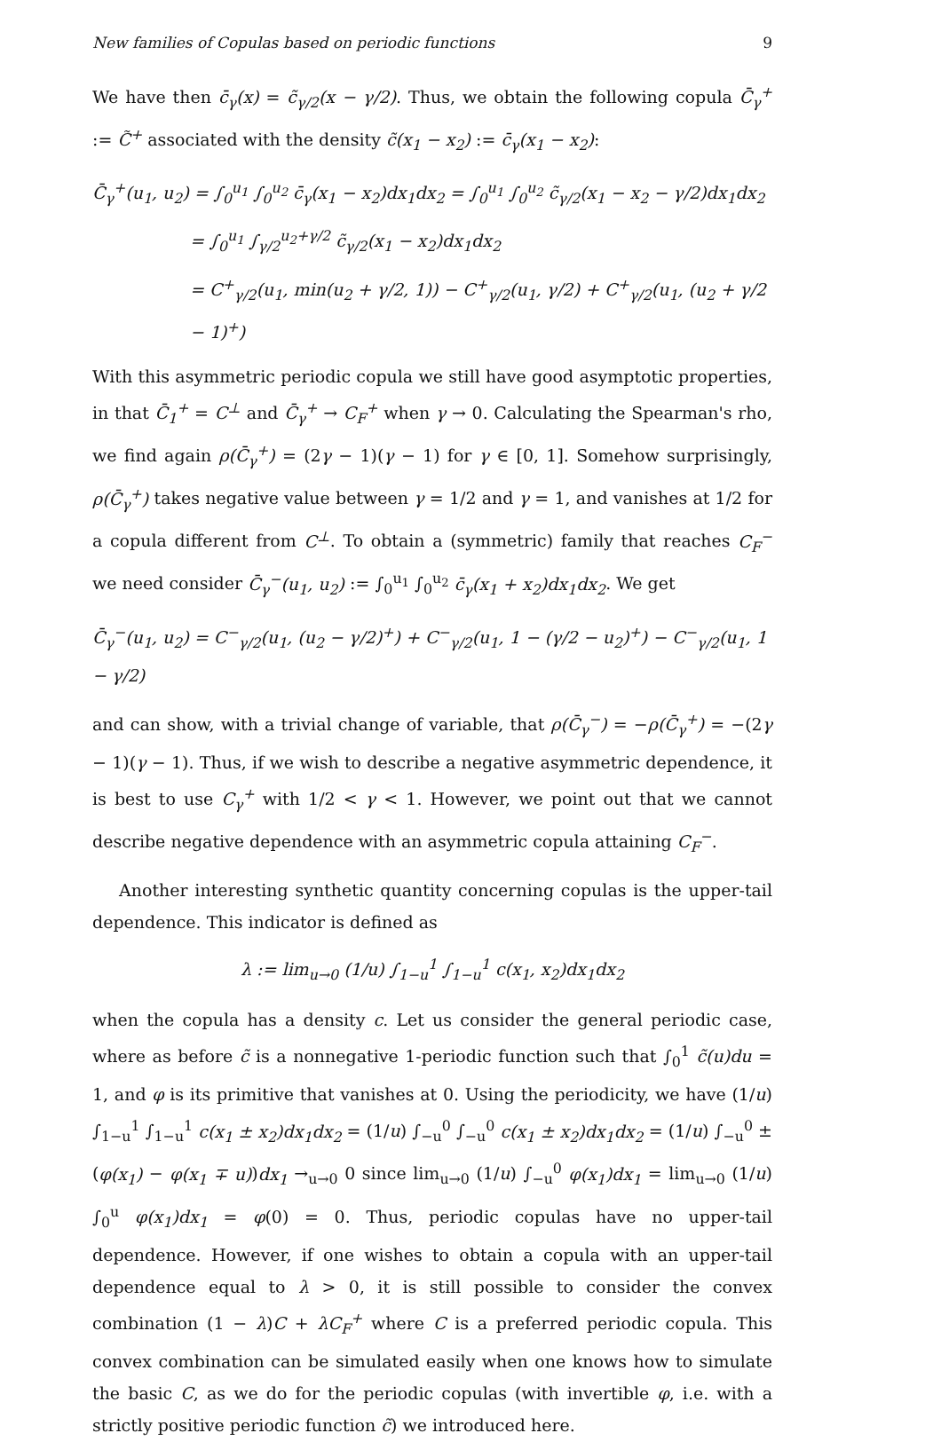New families of Copulas based on periodic functions 9
We have then c̄<sub>γ</sub>(x) = c̃<sub>γ/2</sub>(x − γ/2). Thus, we obtain the following copula C̄<sub>γ</sub><sup>+</sup> := C̃<sup>+</sup> associated with the density c̃(x<sub>1</sub> − x<sub>2</sub>) := c̄<sub>γ</sub>(x<sub>1</sub> − x<sub>2</sub>):
C̄<sub>γ</sub><sup>+</sup>(u<sub>1</sub>, u<sub>2</sub>) = ∫<sub>0</sub><sup>u<sub>1</sub></sup> ∫<sub>0</sub><sup>u<sub>2</sub></sup> c̄<sub>γ</sub>(x<sub>1</sub> − x<sub>2</sub>)dx<sub>1</sub>dx<sub>2</sub> = ∫<sub>0</sub><sup>u<sub>1</sub></sup> ∫<sub>0</sub><sup>u<sub>2</sub></sup> c̃<sub>γ/2</sub>(x<sub>1</sub> − x<sub>2</sub> − γ/2)dx<sub>1</sub>dx<sub>2</sub>
= ∫<sub>0</sub><sup>u<sub>1</sub></sup> ∫<sub>γ/2</sub><sup>u<sub>2</sub>+γ/2</sup> c̃<sub>γ/2</sub>(x<sub>1</sub> − x<sub>2</sub>)dx<sub>1</sub>dx<sub>2</sub>
= C<sup>+</sup><sub>γ/2</sub>(u<sub>1</sub>, min(u<sub>2</sub> + γ/2, 1)) − C<sup>+</sup><sub>γ/2</sub>(u<sub>1</sub>, γ/2) + C<sup>+</sup><sub>γ/2</sub>(u<sub>1</sub>, (u<sub>2</sub> + γ/2 − 1)<sup>+</sup>)
With this asymmetric periodic copula we still have good asymptotic properties, in that C̄<sub>1</sub><sup>+</sup> = C<sup>⊥</sup> and C̄<sub>γ</sub><sup>+</sup> → C<sub>F</sub><sup>+</sup> when γ → 0. Calculating the Spearman's rho, we find again ρ(C̄<sub>γ</sub><sup>+</sup>) = (2γ − 1)(γ − 1) for γ ∈ [0, 1]. Somehow surprisingly, ρ(C̄<sub>γ</sub><sup>+</sup>) takes negative value between γ = 1/2 and γ = 1, and vanishes at 1/2 for a copula different from C<sup>⊥</sup>. To obtain a (symmetric) family that reaches C<sub>F</sub><sup>−</sup> we need consider C̄<sub>γ</sub><sup>−</sup>(u<sub>1</sub>, u<sub>2</sub>) := ∫<sub>0</sub><sup>u<sub>1</sub></sup> ∫<sub>0</sub><sup>u<sub>2</sub></sup> c̄<sub>γ</sub>(x<sub>1</sub> + x<sub>2</sub>)dx<sub>1</sub>dx<sub>2</sub>. We get
C̄<sub>γ</sub><sup>−</sup>(u<sub>1</sub>, u<sub>2</sub>) = C<sup>−</sup><sub>γ/2</sub>(u<sub>1</sub>, (u<sub>2</sub> − γ/2)<sup>+</sup>) + C<sup>−</sup><sub>γ/2</sub>(u<sub>1</sub>, 1 − (γ/2 − u<sub>2</sub>)<sup>+</sup>) − C<sup>−</sup><sub>γ/2</sub>(u<sub>1</sub>, 1 − γ/2)
and can show, with a trivial change of variable, that ρ(C̄<sub>γ</sub><sup>−</sup>) = −ρ(C̄<sub>γ</sub><sup>+</sup>) = −(2γ − 1)(γ − 1). Thus, if we wish to describe a negative asymmetric dependence, it is best to use C<sub>γ</sub><sup>+</sup> with 1/2 < γ < 1. However, we point out that we cannot describe negative dependence with an asymmetric copula attaining C<sub>F</sub><sup>−</sup>.
Another interesting synthetic quantity concerning copulas is the upper-tail dependence. This indicator is defined as
λ := lim<sub>u→0</sub> (1/u) ∫<sub>1−u</sub><sup>1</sup> ∫<sub>1−u</sub><sup>1</sup> c(x<sub>1</sub>, x<sub>2</sub>)dx<sub>1</sub>dx<sub>2</sub>
when the copula has a density c. Let us consider the general periodic case, where as before c̃ is a nonnegative 1-periodic function such that ∫<sub>0</sub><sup>1</sup> c̃(u)du = 1, and φ is its primitive that vanishes at 0. Using the periodicity, we have (1/u) ∫<sub>1−u</sub><sup>1</sup> ∫<sub>1−u</sub><sup>1</sup> c(x<sub>1</sub> ± x<sub>2</sub>)dx<sub>1</sub>dx<sub>2</sub> = (1/u) ∫<sub>−u</sub><sup>0</sup> ∫<sub>−u</sub><sup>0</sup> c(x<sub>1</sub> ± x<sub>2</sub>)dx<sub>1</sub>dx<sub>2</sub> = (1/u) ∫<sub>−u</sub><sup>0</sup> ±(φ(x<sub>1</sub>) − φ(x<sub>1</sub> ∓ u))dx<sub>1</sub> →<sub>u→0</sub> 0 since lim<sub>u→0</sub> (1/u) ∫<sub>−u</sub><sup>0</sup> φ(x<sub>1</sub>)dx<sub>1</sub> = lim<sub>u→0</sub> (1/u) ∫<sub>0</sub><sup>u</sup> φ(x<sub>1</sub>)dx<sub>1</sub> = φ(0) = 0. Thus, periodic copulas have no upper-tail dependence. However, if one wishes to obtain a copula with an upper-tail dependence equal to λ > 0, it is still possible to consider the convex combination (1 − λ)C + λC<sub>F</sub><sup>+</sup> where C is a preferred periodic copula. This convex combination can be simulated easily when one knows how to simulate the basic C, as we do for the periodic copulas (with invertible φ, i.e. with a strictly positive periodic function c̃) we introduced here.